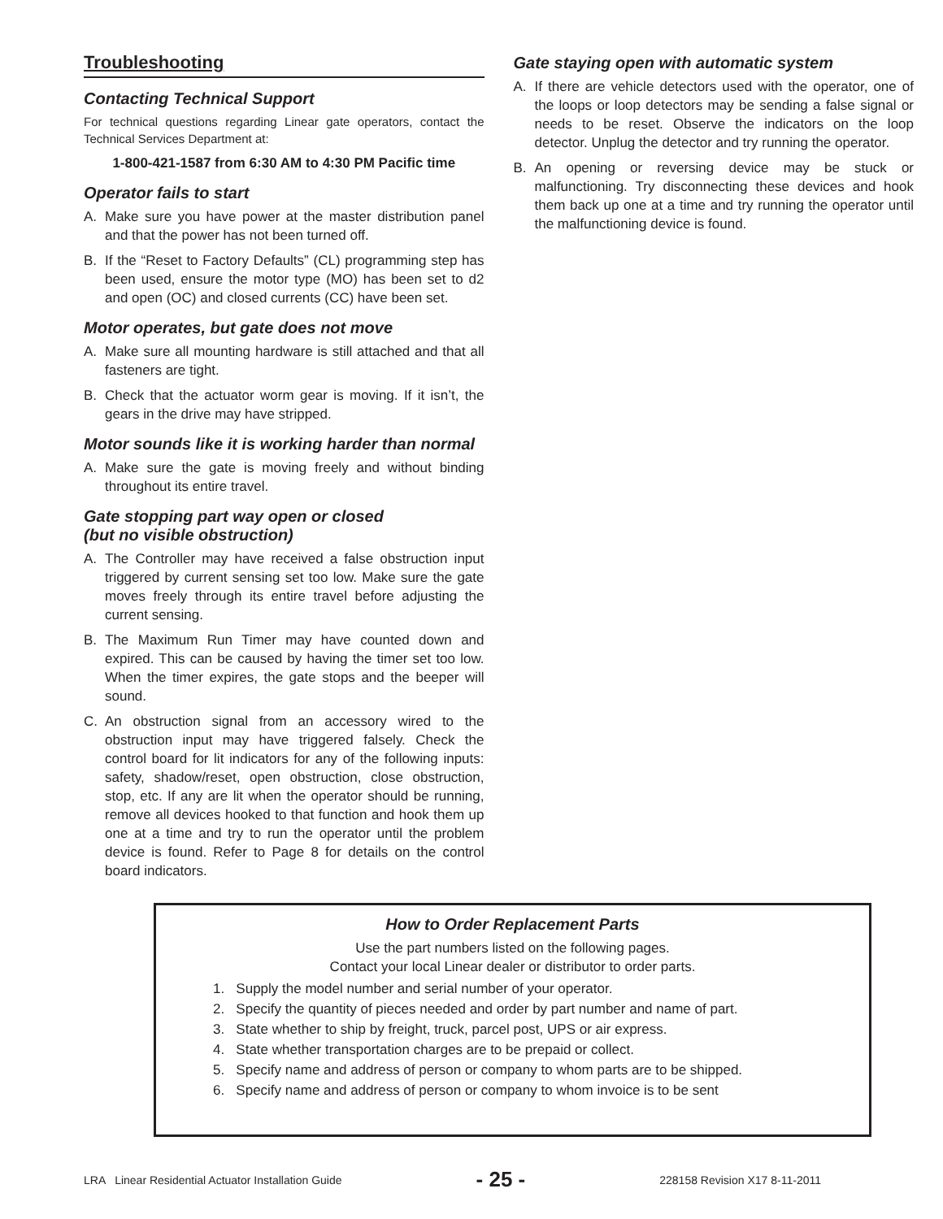Troubleshooting
Contacting Technical Support
For technical questions regarding Linear gate operators, contact the Technical Services Department at:
1-800-421-1587 from 6:30 AM to 4:30 PM Pacific time
Operator fails to start
A. Make sure you have power at the master distribution panel and that the power has not been turned off.
B. If the “Reset to Factory Defaults” (CL) programming step has been used, ensure the motor type (MO) has been set to d2 and open (OC) and closed currents (CC) have been set.
Motor operates, but gate does not move
A. Make sure all mounting hardware is still attached and that all fasteners are tight.
B. Check that the actuator worm gear is moving. If it isn’t, the gears in the drive may have stripped.
Motor sounds like it is working harder than normal
A. Make sure the gate is moving freely and without binding throughout its entire travel.
Gate stopping part way open or closed
(but no visible obstruction)
A. The Controller may have received a false obstruction input triggered by current sensing set too low. Make sure the gate moves freely through its entire travel before adjusting the current sensing.
B. The Maximum Run Timer may have counted down and expired. This can be caused by having the timer set too low. When the timer expires, the gate stops and the beeper will sound.
C. An obstruction signal from an accessory wired to the obstruction input may have triggered falsely. Check the control board for lit indicators for any of the following inputs: safety, shadow/reset, open obstruction, close obstruction, stop, etc. If any are lit when the operator should be running, remove all devices hooked to that function and hook them up one at a time and try to run the operator until the problem device is found. Refer to Page 8 for details on the control board indicators.
Gate staying open with automatic system
A. If there are vehicle detectors used with the operator, one of the loops or loop detectors may be sending a false signal or needs to be reset. Observe the indicators on the loop detector. Unplug the detector and try running the operator.
B. An opening or reversing device may be stuck or malfunctioning. Try disconnecting these devices and hook them back up one at a time and try running the operator until the malfunctioning device is found.
How to Order Replacement Parts
Use the part numbers listed on the following pages.
Contact your local Linear dealer or distributor to order parts.
1. Supply the model number and serial number of your operator.
2. Specify the quantity of pieces needed and order by part number and name of part.
3. State whether to ship by freight, truck, parcel post, UPS or air express.
4. State whether transportation charges are to be prepaid or collect.
5. Specify name and address of person or company to whom parts are to be shipped.
6. Specify name and address of person or company to whom invoice is to be sent
LRA Linear Residential Actuator Installation Guide - 25 - 228158 Revision X17 8-11-2011